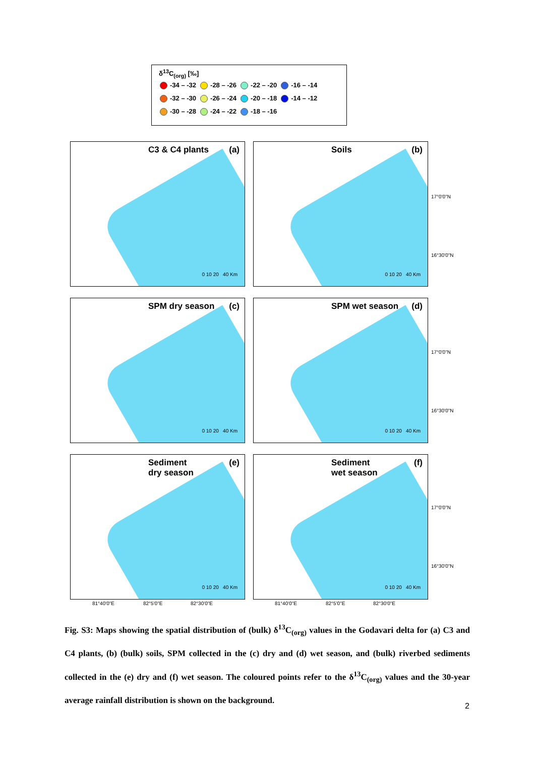δ<sup>13</sup>C<sub>(org)</sub> [‰]
| -34 – -32 | -28 – -26 | -22 – -20 | -16 – -14 |
| -32 – -30 | -26 – -24 | -20 – -18 | -14 – -12 |
| -30 – -28 | -24 – -22 | -18 – -16 | |
C3 & C4 plants (a)
0 10 20 40 Km
Soils (b)
0 10 20 40 Km
SPM dry season (c)
0 10 20 40 Km
SPM wet season (d)
0 10 20 40 Km
Sediment
dry season (e)
0 10 20 40 Km
Sediment
wet season (f)
0 10 20 40 Km
17°0'0"N
16°30'0"N
17°0'0"N
16°30'0"N
17°0'0"N
16°30'0"N
81°40'0"E 82°5'0"E 82°30'0"E 81°40'0"E 82°5'0"E 82°30'0"E
Fig. S3: Maps showing the spatial distribution of (bulk) δ<sup>13</sup>C<sub>(org)</sub> values in the Godavari delta for (a) C3 and C4 plants, (b) (bulk) soils, SPM collected in the (c) dry and (d) wet season, and (bulk) riverbed sediments collected in the (e) dry and (f) wet season. The coloured points refer to the δ<sup>13</sup>C<sub>(org)</sub> values and the 30-year average rainfall distribution is shown on the background.
2